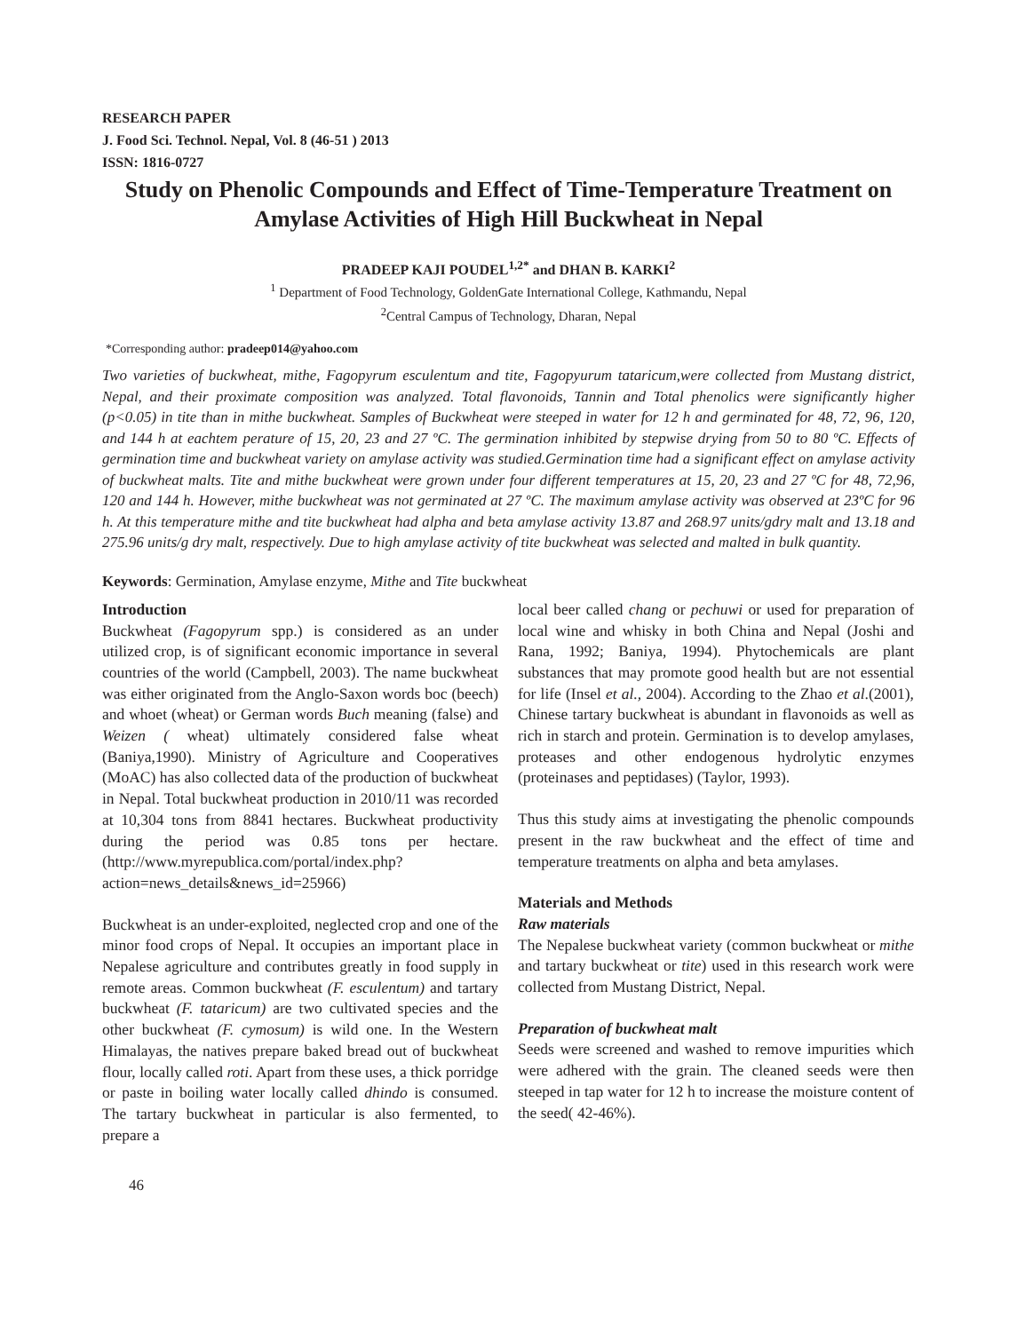RESEARCH PAPER
J. Food Sci. Technol. Nepal, Vol. 8 (46-51 ) 2013
ISSN: 1816-0727
Study on Phenolic Compounds and Effect of Time-Temperature Treatment on Amylase Activities of High Hill Buckwheat in Nepal
PRADEEP KAJI POUDEL<sup>1,2*</sup> and DHAN B. KARKI<sup>2</sup>
<sup>1</sup> Department of Food Technology, GoldenGate International College, Kathmandu, Nepal
<sup>2</sup> Central Campus of Technology, Dharan, Nepal
*Corresponding author: pradeep014@yahoo.com
Two varieties of buckwheat, mithe, Fagopyrum esculentum and tite, Fagopyurum tataricum,were collected from Mustang district, Nepal, and their proximate composition was analyzed. Total flavonoids, Tannin and Total phenolics were significantly higher (p<0.05) in tite than in mithe buckwheat. Samples of Buckwheat were steeped in water for 12 h and germinated for 48, 72, 96, 120, and 144 h at eachtem perature of 15, 20, 23 and 27 ºC. The germination inhibited by stepwise drying from 50 to 80 ºC. Effects of germination time and buckwheat variety on amylase activity was studied.Germination time had a significant effect on amylase activity of buckwheat malts. Tite and mithe buckwheat were grown under four different temperatures at 15, 20, 23 and 27 ºC for 48, 72,96, 120 and 144 h. However, mithe buckwheat was not germinated at 27 ºC. The maximum amylase activity was observed at 23ºC for 96 h. At this temperature mithe and tite buckwheat had alpha and beta amylase activity 13.87 and 268.97 units/gdry malt and 13.18 and 275.96 units/g dry malt, respectively. Due to high amylase activity of tite buckwheat was selected and malted in bulk quantity.
Keywords: Germination, Amylase enzyme, Mithe and Tite buckwheat
Introduction
Buckwheat (Fagopyrum spp.) is considered as an under utilized crop, is of significant economic importance in several countries of the world (Campbell, 2003). The name buckwheat was either originated from the Anglo-Saxon words boc (beech) and whoet (wheat) or German words Buch meaning (false) and Weizen ( wheat) ultimately considered false wheat (Baniya,1990). Ministry of Agriculture and Cooperatives (MoAC) has also collected data of the production of buckwheat in Nepal. Total buckwheat production in 2010/11 was recorded at 10,304 tons from 8841 hectares. Buckwheat productivity during the period was 0.85 tons per hectare.(http://www.myrepublica.com/portal/index.php?action=news_details&news_id=25966)
Buckwheat is an under-exploited, neglected crop and one of the minor food crops of Nepal. It occupies an important place in Nepalese agriculture and contributes greatly in food supply in remote areas. Common buckwheat (F. esculentum) and tartary buckwheat (F. tataricum) are two cultivated species and the other buckwheat (F. cymosum) is wild one. In the Western Himalayas, the natives prepare baked bread out of buckwheat flour, locally called roti. Apart from these uses, a thick porridge or paste in boiling water locally called dhindo is consumed. The tartary buckwheat in particular is also fermented, to prepare a
local beer called chang or pechuwi or used for preparation of local wine and whisky in both China and Nepal (Joshi and Rana, 1992; Baniya, 1994). Phytochemicals are plant substances that may promote good health but are not essential for life (Insel et al., 2004). According to the Zhao et al.(2001), Chinese tartary buckwheat is abundant in flavonoids as well as rich in starch and protein. Germination is to develop amylases, proteases and other endogenous hydrolytic enzymes (proteinases and peptidases) (Taylor, 1993).
Thus this study aims at investigating the phenolic compounds present in the raw buckwheat and the effect of time and temperature treatments on alpha and beta amylases.
Materials and Methods
Raw materials
The Nepalese buckwheat variety (common buckwheat or mithe and tartary buckwheat or tite) used in this research work were collected from Mustang District, Nepal.
Preparation of buckwheat malt
Seeds were screened and washed to remove impurities which were adhered with the grain. The cleaned seeds were then steeped in tap water for 12 h to increase the moisture content of the seed( 42-46%).
46